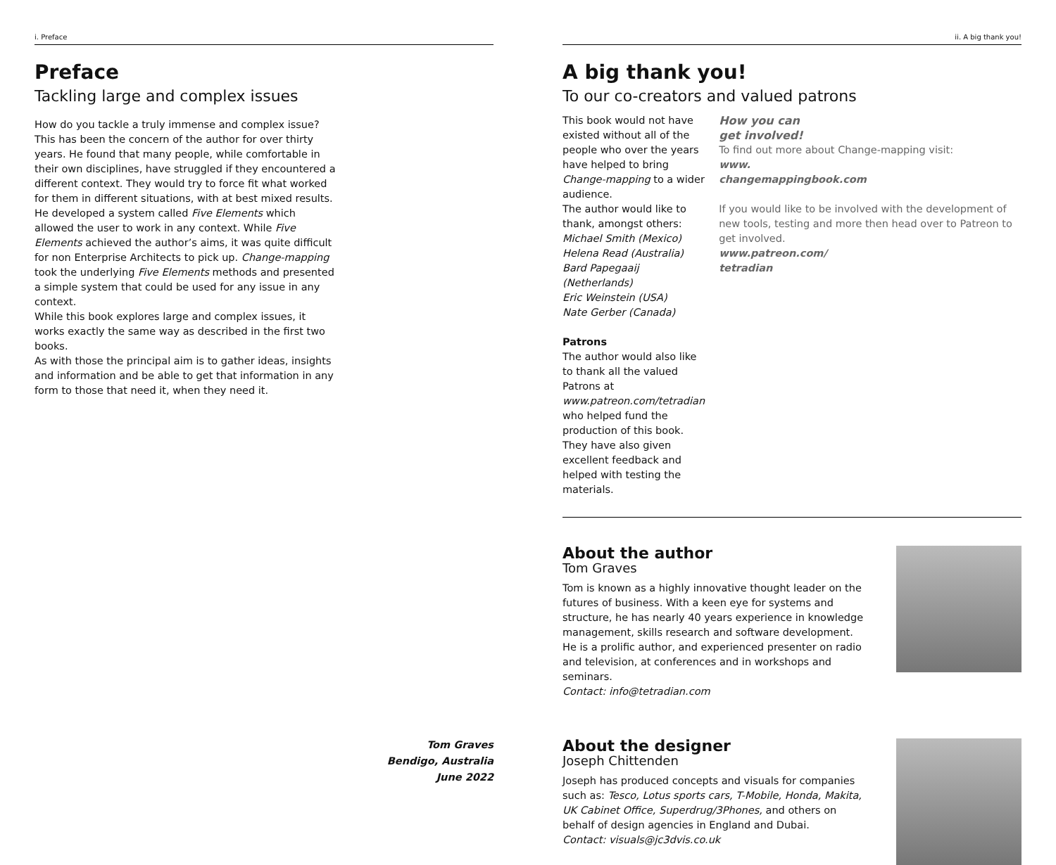i. Preface
Preface
Tackling large and complex issues
How do you tackle a truly immense and complex issue? This has been the concern of the author for over thirty years. He found that many people, while comfortable in their own disciplines, have struggled if they encountered a different context. They would try to force fit what worked for them in different situations, with at best mixed results.
He developed a system called Five Elements which allowed the user to work in any context. While Five Elements achieved the author’s aims, it was quite difficult for non Enterprise Architects to pick up. Change-mapping took the underlying Five Elements methods and presented a simple system that could be used for any issue in any context.
While this book explores large and complex issues, it works exactly the same way as described in the first two books.
As with those the principal aim is to gather ideas, insights and information and be able to get that information in any form to those that need it, when they need it.
Tom Graves
Bendigo, Australia
June 2022
ii. A big thank you!
A big thank you!
To our co-creators and valued patrons
This book would not have existed without all of the people who over the years have helped to bring Change-mapping to a wider audience.
The author would like to thank, amongst others:
Michael Smith (Mexico)
Helena Read (Australia)
Bard Papegaaij (Netherlands)
Eric Weinstein (USA)
Nate Gerber (Canada)
Patrons
The author would also like to thank all the valued Patrons at www.patreon.com/tetradian who helped fund the production of this book.
They have also given excellent feedback and helped with testing the materials.
How you can
get involved!
To find out more about Change-mapping visit:
www.
changemappingbook.com
If you would like to be involved with the development of new tools, testing and more then head over to Patreon to get involved.
www.patreon.com/
tetradian
About the author
Tom Graves
Tom is known as a highly innovative thought leader on the futures of business. With a keen eye for systems and structure, he has nearly 40 years experience in knowledge management, skills research and software development.
He is a prolific author, and experienced presenter on radio and television, at conferences and in workshops and seminars.
Contact: info@tetradian.com
About the designer
Joseph Chittenden
Joseph has produced concepts and visuals for companies such as: Tesco, Lotus sports cars, T-Mobile, Honda, Makita, UK Cabinet Office, Superdrug/3Phones, and others on behalf of design agencies in England and Dubai.
Contact: visuals@jc3dvis.co.uk